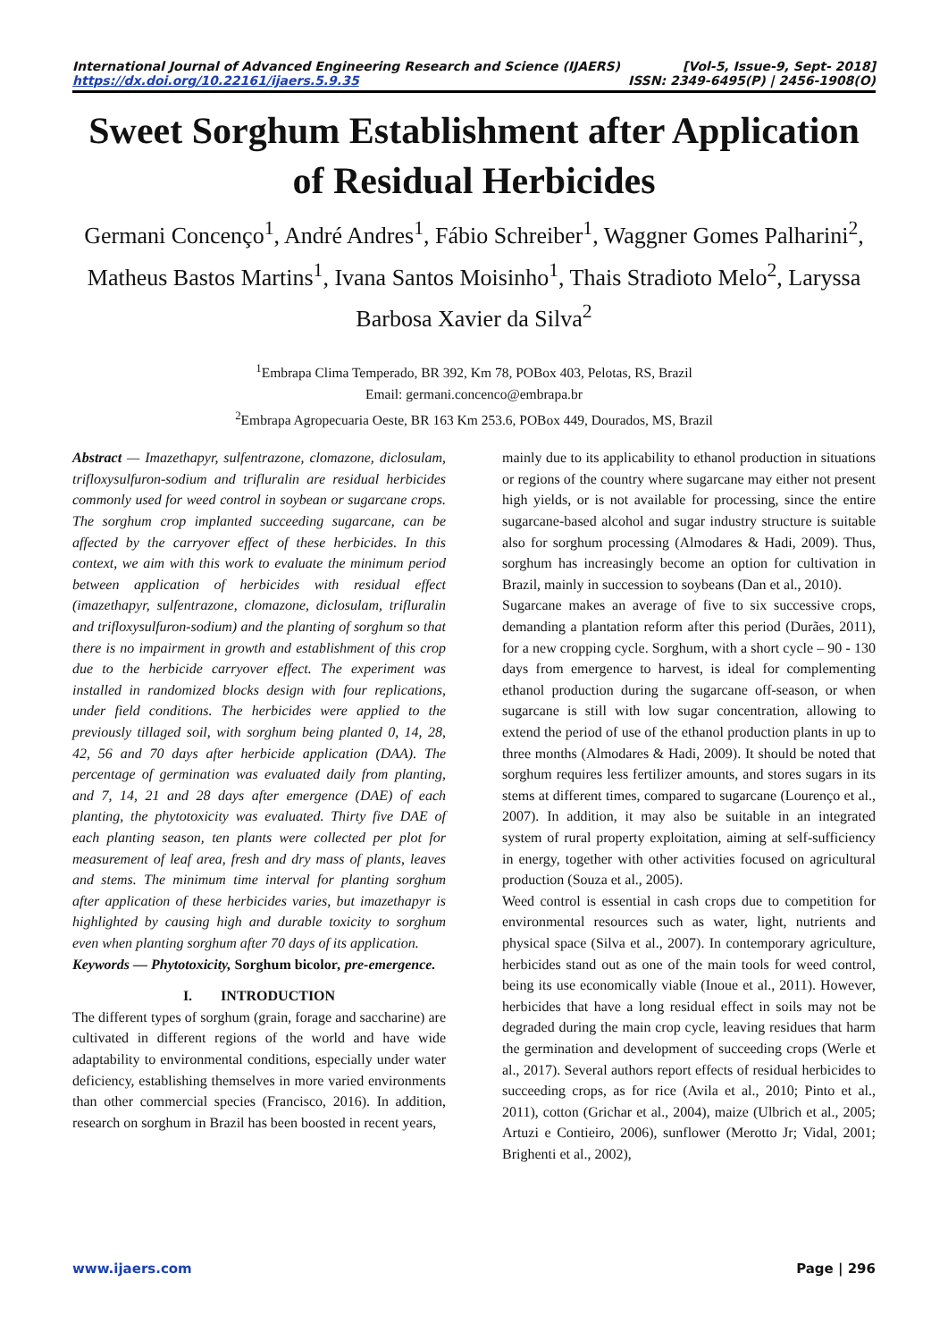International Journal of Advanced Engineering Research and Science (IJAERS) [Vol-5, Issue-9, Sept- 2018]
https://dx.doi.org/10.22161/ijaers.5.9.35 ISSN: 2349-6495(P) | 2456-1908(O)
Sweet Sorghum Establishment after Application of Residual Herbicides
Germani Concenço<sup>1</sup>, André Andres<sup>1</sup>, Fábio Schreiber<sup>1</sup>, Waggner Gomes Palharini<sup>2</sup>, Matheus Bastos Martins<sup>1</sup>, Ivana Santos Moisinho<sup>1</sup>, Thais Stradioto Melo<sup>2</sup>, Laryssa Barbosa Xavier da Silva<sup>2</sup>
<sup>1</sup> Embrapa Clima Temperado, BR 392, Km 78, POBox 403, Pelotas, RS, Brazil
Email: germani.concenco@embrapa.br
<sup>2</sup> Embrapa Agropecuaria Oeste, BR 163 Km 253.6, POBox 449, Dourados, MS, Brazil
Abstract — Imazethapyr, sulfentrazone, clomazone, diclosulam, trifloxysulfuron-sodium and trifluralin are residual herbicides commonly used for weed control in soybean or sugarcane crops. The sorghum crop implanted succeeding sugarcane, can be affected by the carryover effect of these herbicides. In this context, we aim with this work to evaluate the minimum period between application of herbicides with residual effect (imazethapyr, sulfentrazone, clomazone, diclosulam, trifluralin and trifloxysulfuron-sodium) and the planting of sorghum so that there is no impairment in growth and establishment of this crop due to the herbicide carryover effect. The experiment was installed in randomized blocks design with four replications, under field conditions. The herbicides were applied to the previously tillaged soil, with sorghum being planted 0, 14, 28, 42, 56 and 70 days after herbicide application (DAA). The percentage of germination was evaluated daily from planting, and 7, 14, 21 and 28 days after emergence (DAE) of each planting, the phytotoxicity was evaluated. Thirty five DAE of each planting season, ten plants were collected per plot for measurement of leaf area, fresh and dry mass of plants, leaves and stems. The minimum time interval for planting sorghum after application of these herbicides varies, but imazethapyr is highlighted by causing high and durable toxicity to sorghum even when planting sorghum after 70 days of its application.
Keywords — Phytotoxicity, Sorghum bicolor, pre-emergence.
I. INTRODUCTION
The different types of sorghum (grain, forage and saccharine) are cultivated in different regions of the world and have wide adaptability to environmental conditions, especially under water deficiency, establishing themselves in more varied environments than other commercial species (Francisco, 2016). In addition, research on sorghum in Brazil has been boosted in recent years,
mainly due to its applicability to ethanol production in situations or regions of the country where sugarcane may either not present high yields, or is not available for processing, since the entire sugarcane-based alcohol and sugar industry structure is suitable also for sorghum processing (Almodares & Hadi, 2009). Thus, sorghum has increasingly become an option for cultivation in Brazil, mainly in succession to soybeans (Dan et al., 2010).
Sugarcane makes an average of five to six successive crops, demanding a plantation reform after this period (Durães, 2011), for a new cropping cycle. Sorghum, with a short cycle – 90 - 130 days from emergence to harvest, is ideal for complementing ethanol production during the sugarcane off-season, or when sugarcane is still with low sugar concentration, allowing to extend the period of use of the ethanol production plants in up to three months (Almodares & Hadi, 2009). It should be noted that sorghum requires less fertilizer amounts, and stores sugars in its stems at different times, compared to sugarcane (Lourenço et al., 2007). In addition, it may also be suitable in an integrated system of rural property exploitation, aiming at self-sufficiency in energy, together with other activities focused on agricultural production (Souza et al., 2005).
Weed control is essential in cash crops due to competition for environmental resources such as water, light, nutrients and physical space (Silva et al., 2007). In contemporary agriculture, herbicides stand out as one of the main tools for weed control, being its use economically viable (Inoue et al., 2011). However, herbicides that have a long residual effect in soils may not be degraded during the main crop cycle, leaving residues that harm the germination and development of succeeding crops (Werle et al., 2017). Several authors report effects of residual herbicides to succeeding crops, as for rice (Avila et al., 2010; Pinto et al., 2011), cotton (Grichar et al., 2004), maize (Ulbrich et al., 2005; Artuzi e Contieiro, 2006), sunflower (Merotto Jr; Vidal, 2001; Brighenti et al., 2002),
www.ijaers.com Page | 296